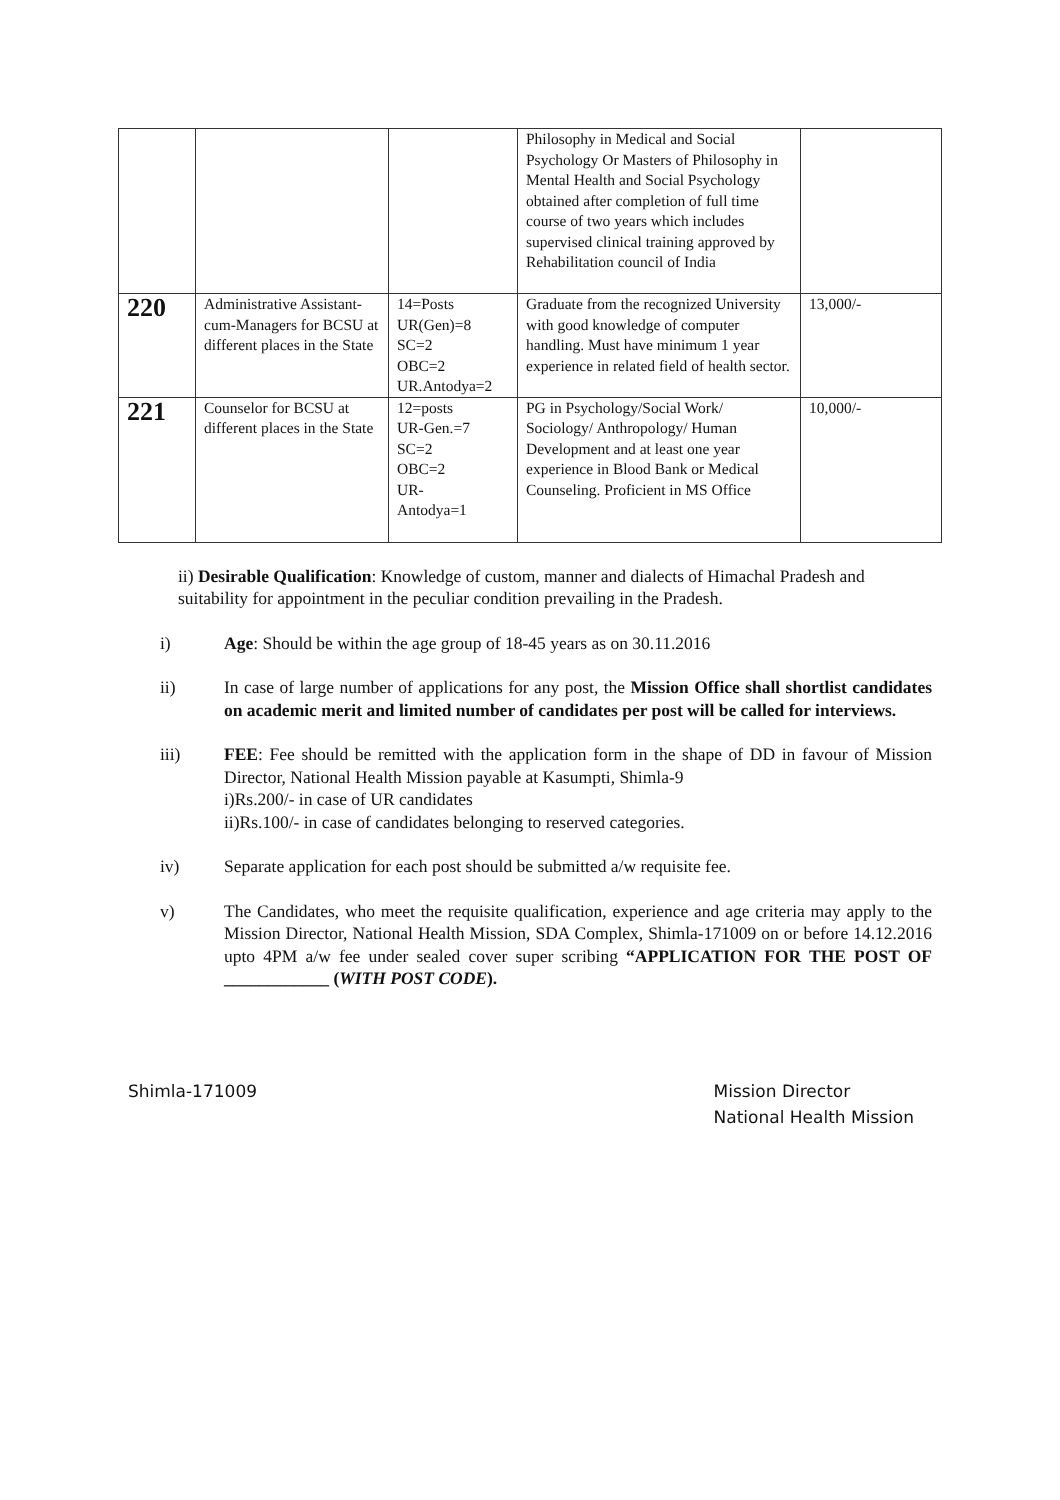| | | | Philosophy in Medical and Social Psychology Or Masters of Philosophy in Mental Health and Social Psychology obtained after completion of full time course of two years which includes supervised clinical training approved by Rehabilitation council of India | |
| 220 | Administrative Assistant-cum-Managers for BCSU at different places in the State | 14=Posts UR(Gen)=8 SC=2 OBC=2 UR.Antodya=2 | Graduate from the recognized University with good knowledge of computer handling. Must have minimum 1 year experience in related field of health sector. | 13,000/- |
| 221 | Counselor for BCSU at different places in the State | 12=posts UR-Gen.=7 SC=2 OBC=2 UR- Antodya=1 | PG in Psychology/Social Work/ Sociology/ Anthropology/ Human Development and at least one year experience in Blood Bank or Medical Counseling. Proficient in MS Office | 10,000/- |
ii) Desirable Qualification: Knowledge of custom, manner and dialects of Himachal Pradesh and suitability for appointment in the peculiar condition prevailing in the Pradesh.
i) Age: Should be within the age group of 18-45 years as on 30.11.2016
ii) In case of large number of applications for any post, the Mission Office shall shortlist candidates on academic merit and limited number of candidates per post will be called for interviews.
iii) FEE: Fee should be remitted with the application form in the shape of DD in favour of Mission Director, National Health Mission payable at Kasumpti, Shimla-9
i)Rs.200/- in case of UR candidates
ii)Rs.100/- in case of candidates belonging to reserved categories.
iv) Separate application for each post should be submitted a/w requisite fee.
v) The Candidates, who meet the requisite qualification, experience and age criteria may apply to the Mission Director, National Health Mission, SDA Complex, Shimla-171009 on or before 14.12.2016 upto 4PM a/w fee under sealed cover super scribing “APPLICATION FOR THE POST OF ____________ (WITH POST CODE).
Shimla-171009 Mission Director
National Health Mission